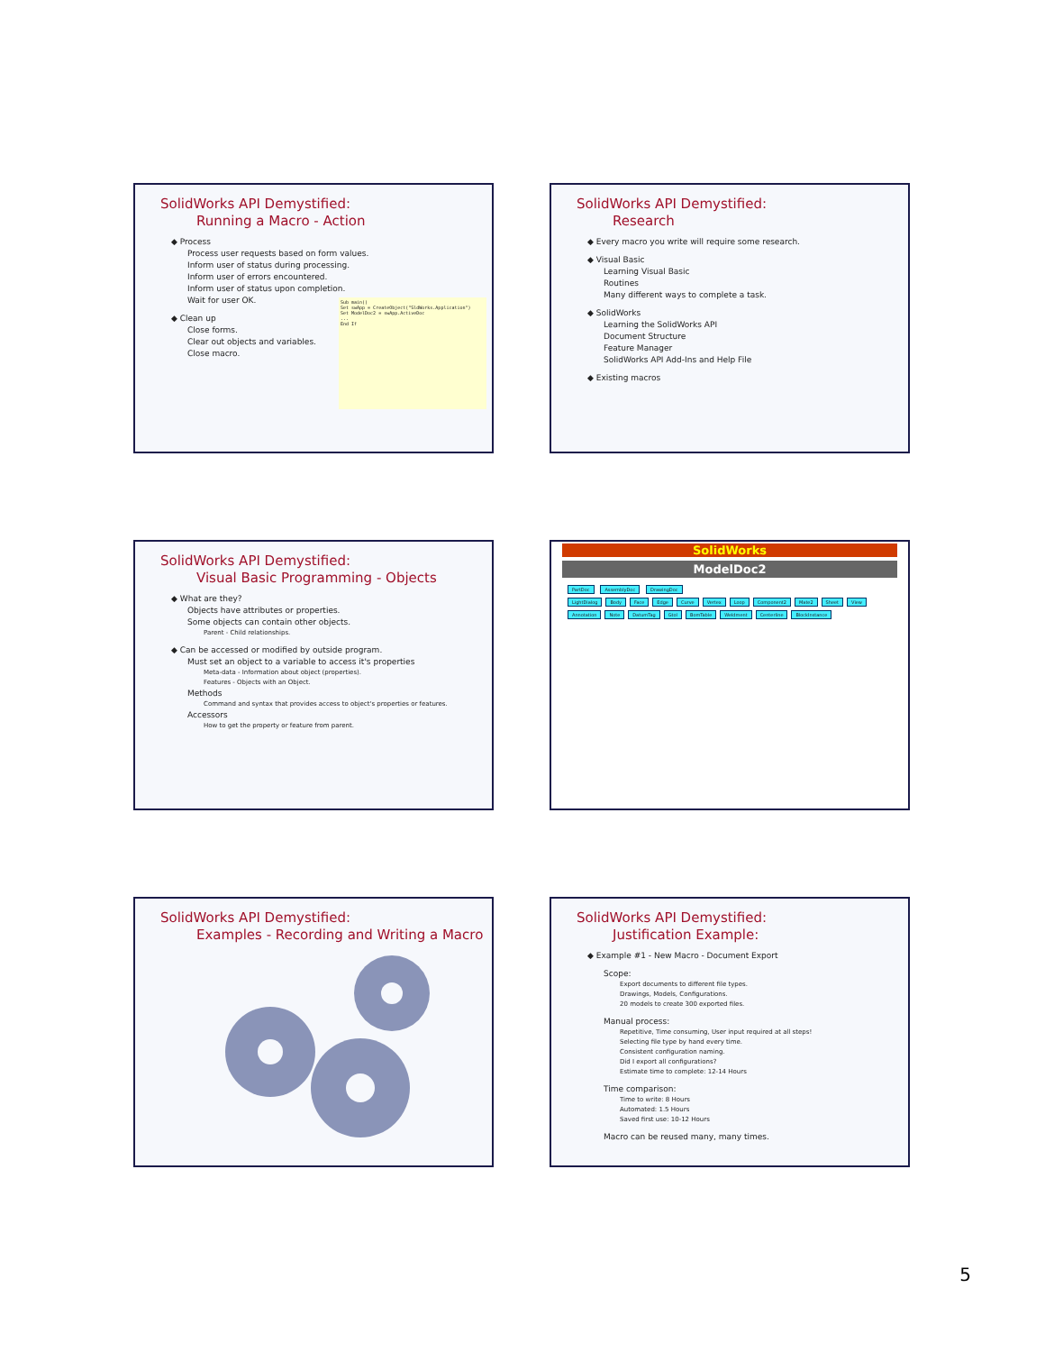SolidWorks API Demystified:
Running a Macro - Action
◆ Process
Process user requests based on form values.
Inform user of status during processing.
Inform user of errors encountered.
Inform user of status upon completion.
Wait for user OK.
◆ Clean up
Close forms.
Clear out objects and variables.
Close macro.
Sub main()
Set swApp = CreateObject("SldWorks.Application")
Set ModelDoc2 = swApp.ActiveDoc
...
End If
SolidWorks API Demystified:
Research
◆ Every macro you write will require some research.
◆ Visual Basic
Learning Visual Basic
Routines
Many different ways to complete a task.
◆ SolidWorks
Learning the SolidWorks API
Document Structure
Feature Manager
SolidWorks API Add-Ins and Help File
◆ Existing macros
SolidWorks API Demystified:
Visual Basic Programming - Objects
◆ What are they?
Objects have attributes or properties.
Some objects can contain other objects.
Parent - Child relationships.
◆ Can be accessed or modified by outside program.
Must set an object to a variable to access it's properties
Meta-data - Information about object (properties).
Features - Objects with an Object.
Methods
Command and syntax that provides access to object's properties or features.
Accessors
How to get the property or feature from parent.
SolidWorks
ModelDoc2
PartDoc AssemblyDoc DrawingDoc
LightDialog Body Face Edge Curve Vertex Loop Component2 Mate2 Sheet View Annotation Note DatumTag Gtol BomTable Weldment Centerline BlockInstance
SolidWorks API Demystified:
Examples - Recording and Writing a Macro
SolidWorks API Demystified:
Justification Example:
◆ Example #1 - New Macro - Document Export
Scope:
Export documents to different file types.
Drawings, Models, Configurations.
20 models to create 300 exported files.
Manual process:
Repetitive, Time consuming, User input required at all steps!
Selecting file type by hand every time.
Consistent configuration naming.
Did I export all configurations?
Estimate time to complete: 12-14 Hours
Time comparison:
Time to write: 8 Hours
Automated: 1.5 Hours
Saved first use: 10-12 Hours
Macro can be reused many, many times.
5